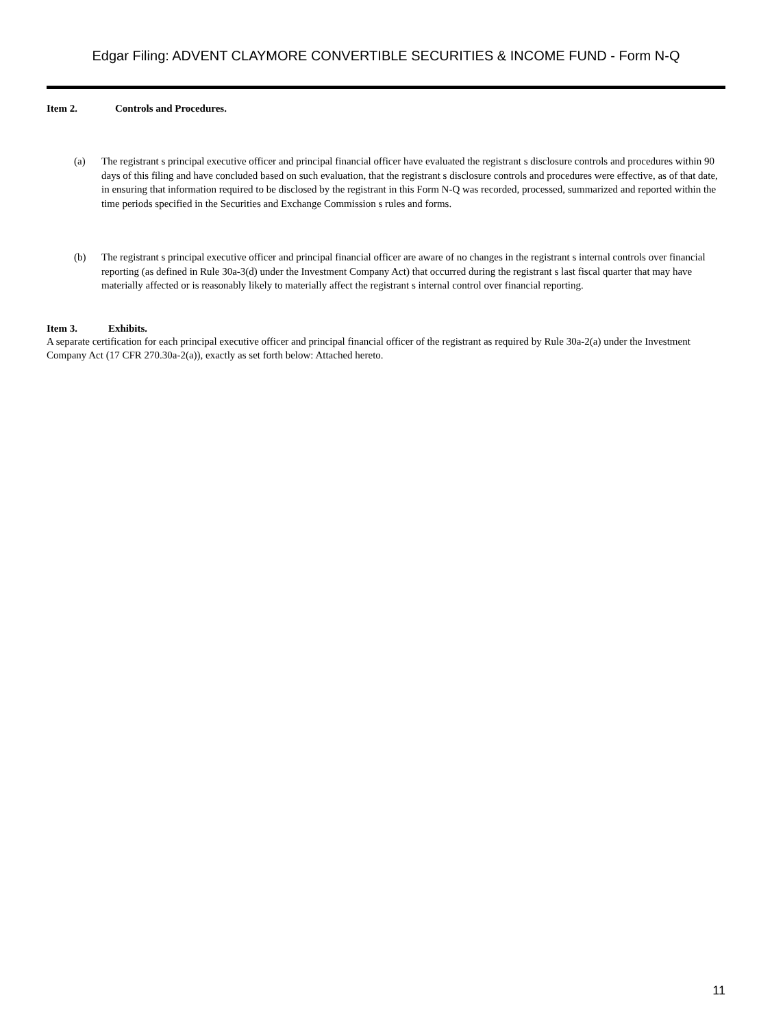Edgar Filing: ADVENT CLAYMORE CONVERTIBLE SECURITIES & INCOME FUND - Form N-Q
Item 2. Controls and Procedures.
(a) The registrant s principal executive officer and principal financial officer have evaluated the registrant s disclosure controls and procedures within 90 days of this filing and have concluded based on such evaluation, that the registrant s disclosure controls and procedures were effective, as of that date, in ensuring that information required to be disclosed by the registrant in this Form N-Q was recorded, processed, summarized and reported within the time periods specified in the Securities and Exchange Commission s rules and forms.
(b) The registrant s principal executive officer and principal financial officer are aware of no changes in the registrant s internal controls over financial reporting (as defined in Rule 30a-3(d) under the Investment Company Act) that occurred during the registrant s last fiscal quarter that may have materially affected or is reasonably likely to materially affect the registrant s internal control over financial reporting.
Item 3. Exhibits.
A separate certification for each principal executive officer and principal financial officer of the registrant as required by Rule 30a-2(a) under the Investment Company Act (17 CFR 270.30a-2(a)), exactly as set forth below: Attached hereto.
11